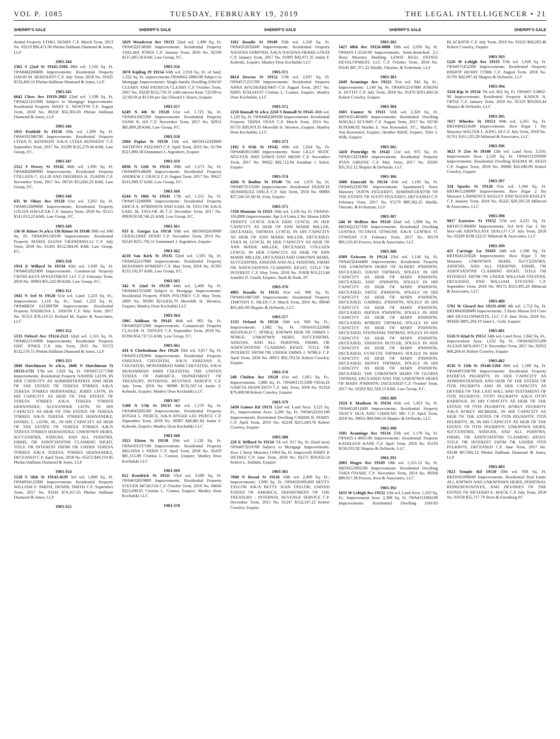VOL P. 1085 TUESDAY, FEBRUARY 19, 2019 THE LEGAL INTELLIGENCER • 21
SHERIFF'S SALE SHERIFF'S SALE SHERIFF'S SALE SHERIFF'S SALE SHERIFF'S SALE
dential Property ETHEL HENRY C.P. March Term, 2013 No. 03219 $96,471.06 Phelan Hallinan Diamond & Jones, LLP
1903-344
2302 S 22nd St 19145-3304 48th wd. 1,166 Sq. Ft. OPA#482206800 Improvements: Residential Property DAVID M. BERENATO C.P. July Term, 2018 No. 01925 $132,460.16 Phelan Hallinan Diamond & Jones, LLP
1903-345
6642 Chew Ave 19119-2003 22nd wd. 1,108 Sq. Ft. OPA#221255900 Subject to Mortgage Improvements: Residential Property MARY E. NEWTON C.P. August Term, 2018 No. 00258 $56,366.69 Phelan Hallinan Diamond & Jones, LLP
1903-346
1911 Penfield St 19138 10th wd. 1,099 Sq. Ft. OPA#101380700 Improvements: Residential Property LYDIA D. KENNEDY A/K/A LYDIA KENNEDY C.P. September Term, 2017 No. 01299 $125,279.44 KML Law Group, P.C.
1903-347
2552 S Dewey St 19142 40th wd. 1,096 Sq. Ft. OPA#402080900 Improvements: Residential Property COLLEEN C. ELLIS AND DIEDIERA H. TURPIN C.P. November Term, 2017 No. 00726 $55,826.23 KML Law Group, P.C.
1903-348
635 W Olney Ave 19120 61st wd. 3,202 Sq. Ft. OPA#612009000 Improvements: Residential Property LOLITA HAVLICEK C.P. January Term, 2018 No. 05111 $141,013.23 KML Law Group, P.C.
1903-349
136 W Ritner St a/k/a 136 Ritner St 19148 39th wd. 840 Sq. Ft. OPA#391130100 Improvements: Residential Property MARIA ELENA GRANDINELLI C.P. July Term, 2018 No. 01201 $152,384.06 KML Law Group, P.C.
1903-350
1914 E Willard St 19134 45th wd. 1,049 Sq. Ft. OPA#452021800 Improvements: Commercial Property CROSS KEYS INVESTMENT LLC C.P. February Term, 2018 No. 00903 $65,242.90 KML Law Group, P.C.
1903-351
5943 N 3rd St 19120 61st wd. Land: 1,233 Sq. Ft.; Improvement: 1,118 Sq. Ft.; Total: 1,233 Sq. Ft. OPA#BRT# 612389700 Improvements: Residential Property ANDRENA L. DIXON C.P. May Term, 2017 No. 01553 $78,119.55 Richard M. Squire & Associates, LLC
1903-352
5133 Oxford Ave 19124-2521 62nd wd. 1,516 Sq. Ft. OPA#621310900 Improvements: Residential Property ERIC JONES C.P. July Term, 2015 No. 01572 $132,570.15 Phelan Hallinan Diamond & Jones, LLP
1903-353
2846 Hutchinson St a/k/a, 2846 N Hutchinson St 19133-1731 37th wd. 1,026 Sq. Ft. OPA#372177300 Improvements: Residential Property NADINE LEON, IN HER CAPACITY AS ADMINISTRATRIX AND HEIR OF THE ESTATE OF TERESA TORRES A/K/A TERESA TORRES HERNANDEZ; JERRY LEON, IN HIS CAPACITY AS HEIR OF THE ESTATE OF TERESA TORRES A/K/A TERESA TORRES HERNANDEZ; ALEXANDER LEON, IN HIS CAPACITY AS HEIR OF THE ESTATE OF TERESA TORRES A/K/A TERESA TORRES HERNANDEZ; DANIEL L. LEON, JR., IN HIS CAPACITY AS HEIR OF THE ESTATE OF TERESA TORRES A/K/A TERESA TORRES HERNANDEZ; UNKNOWN HEIRS, SUCCESSORS, ASSIGNS, AND ALL PERSONS, FIRMS, OR ASSOCIATIONS CLAIMING RIGHT, TITLE OR INTEREST FROM OR UNDER TERESA TORRES A/K/A TERESA TORRES HERNANDEZ, DECEASED C.P. April Term, 2018 No. 05272 $40,319.85 Phelan Hallinan Diamond & Jones, LLP
1903-354
1528 S 58th St 19143-4539 3rd wd. 1,800 Sq. Ft. OPA#034125000 Improvements: Residential Property WILLIAM F. SMITH; DENISE SMITH C.P. September Term, 2017 No. 03245 $74,167.65 Phelan Hallinan Diamond & Jones, LLP
1903-355
5829 Woodcrest Ave 19131 52nd wd. 1,498 Sq. Ft. OPA#522158500 Improvements: Residential Property THELMA JONES C.P. January Term, 2016 No. 02190 $137,405.58 KML Law Group, P.C.
1903-356
3878 Kipling Pl 19154 66th wd. 2,918 Sq. Ft. of land; 1,332 Sq. Ft. improvements OPA#662-2880-00 Subject to Mortgage Improvements: Single-family Dwelling DAVID CLEARY AND PATRICIA CLEARY C.P. October Term, 2007 No. 03220 $152,759.31 with interest from 7/25/09 to 12/10/18 at $13.94 per day Edward J. Hayes, Esquire
1903-357
6249 N 4th St 19120 61st wd. 1,725 Sq. Ft. OPA#611063300 Improvements: Residential Property SANH N. HA C.P. November Term, 2017 No. 02951 $85,899.28 KML Law Group, P.C.
1903-358
2904 Poplar St 19130 15th wd. BRT#152343800 ANTHONY PIZZARO C.P. April Term, 2016 No. 01784 $521,896.58 Emmanuel J. Argentieri, Esquire
1903-359
6030 N 12th St 19141 49th wd. 1,673 Sq. Ft. OPA#493148600 Improvements: Residential Property ANDREW J. GRACE C.P. August Term, 2017 No. 00627 $141,989.37 KML Law Group, P.C.
1903-360
6244 N 18th St 19141 17th wd. 1,215 Sq. Ft. OPA#172280000 Improvements: Residential Property ERICA A. ROBINSON AND EARL M. TAYLOR A/K/A EARL M. TAYLOR JR C.P. December Term, 2017 No. 00939 $118,746.25 KML Law Group, P.C.
1903-361
933 E. Gorgas Ln 19150 50th wd. BRT#502418900 GERALDINE DODD C.P. December Term, 2014 No. 02526 $251,792.51 Emmanuel J. Argentieri, Esquire
1903-362
4210 Van Kirk St 19135 62nd wd. 1,595 Sq. Ft. OPA#622167000 Improvements: Residential Property BENJAMIN ROMERO C.P. May Term, 2018 No. 01395 $133,192.07 KML Law Group, P.C.
1903-363
342 N 52nd St 19139 44th wd. 2,400 Sq. Ft. OPA#441355600 Subject to Mortgage Improvements: Residential Property JOHN POLOSKY C.P. May Term, 2009 No. 00306 $214,816.70 Meredith H. Wooters, Esquire; Manley Deas Kochalski LLC
1903-364
5905 Addison St 19143 46th wd. 905 Sq. Ft. OPA#032072300 Improvements: Commercial Property CLAUDE N. TROUPE C.P. September Term, 2018 No. 01394 $54,737.55 KML Law Group, P.C.
1903-365
434 E Cheltenham Ave 19120 35th wd. 3,017 Sq. Ft. OPA#351292900 Improvements: Residential Property FARZANA CHUGHTAI, A/K/A FARZANA A. CHUGHTAI; MOHAMMAD AMIR CHUGHTAI, A/K/A MUHAMMAD AMIR CHUGHTAI; THE UNITED STATES OF AMERICA, DEPARTMENT OF TREASURY, INTERNAL REVENUE SERVICE C.P. July Term, 2018 No. 00980 $132,507.14 Justin F. Kobeski, Esquire; Manley Deas Kochalski LLC
1903-367
1508 N 57th St 19131 4th wd. 1,179 Sq. Ft. OPA#043285500 Improvements: Residential Property ROGER L. PIERCE, A/K/A ROGER LEE PIERCE C.P. September Term, 2018 No. 00387 $40,881.82 Justin F. Kobeski, Esquire; Manley Deas Kochalski LLC
1903-368
1925 Elston St 19138 10th wd. 1,120 Sq. Ft. OPA#101337100 Improvements: Residential Property MELISSA J. PARIS C.P. April Term, 2018 No. 02419 $81,155.89 Cristina L. Connor, Esquire; Manley Deas Kochalski LLC
1903-369
812 Kendrick St 19111 63rd wd. 3,689 Sq. Ft. OPA#632019800 Improvements: Residential Property STEVEN MCHUGH C.P. October Term, 2016 No. 04666 $225,600.65 Cristina L. Connor, Esquire; Manley Deas Kochalski LLC
1903-370
1102 Rosalie St 19149 35th wd. 1,160 Sq. Ft. OPA#352032600 Improvements: Residential Property NAGENA EDMOND, A/K/A NAGENA PIERRE-LOUIS C.P. January Term, 2017 No. 01893 $42,971.35 Justin F. Kobeski, Esquire; Manley Deas Kochalski LLC
1903-371
8814 Dewees St 19152 57th wd. 2,937 Sq. Ft. OPA#571255700 Improvements: Residential Property ANNA KOUSHARENKO C.P. August Term, 2017 No. 02895 $134,643.07 Cristina L. Connor, Esquire; Manley Deas Kochalski, LLC
1903-372
2250 Bonsall St a/k/a 2250 S Bonsall St 19145 48th wd. 1,120 Sq. Ft. OPA#482289300 Improvements: Residential Property TRINH TRAN C.P. March Term, 2014 No. 05735 $30,919.35 Meredith H. Wooters, Esquire; Manley Deas Kochalski, LLC
1903-373
2102 S 65th St 19142 40th wd. 1,024 Sq. Ft. OPA#403011000 Improvements: None LILLY NGOC NGUYEN AND DAWN DAO MEDD C.P. November Term, 2017 No. 00422 $42,712.94 Jonathan J. Sobel, Esquire
1903-374
4266 N Bodine St 19140 7th wd. 1,076 Sq. Ft. OPA#072113100 Improvements: Residential FRANCIS HENRIQUEZ DISLA C.P. July Term, 2018 No. 00883 $37,546.50 Jill M. Fein, Esquire
1903-375
7330 Montour St 19111 56th wd. 3,166 Sq. Ft. OPA#56-1052800 Improvements: Apt 2-4 Units 2 Sty Mason ERIN TRINITY LYNCH A/K/A ERIN LYNCH, IN HER CAPACITY AS HEIR OF ANN MARIE MILLER, DECEASED, THOMAS LYNCH, IN HIS CAPACITY AS HEIR OF ANN MARIE MILLER, DECEASED, TARA M. LYNCH, IN HER CAPACITY AS HEIR OF ANN MARIE MILLER, DECEASED, COLLEEN LYNCH, IN HER CAPACITY AS HEIR OF ANN MARIE MILLER, DECEASED AND UNKOWN HEIRS, SUCCESSORS, ASSIGNS AND ALL PERSONS, FIRMS OR ASSOCIATIONS CLAIMING RIGHT, TITLE OR INTEREST C.P. May Term, 2018 No. 01838 $19,213.84 Jennifer D. Gould, Esquire; Stark & Stark, PC
1903-376
4805 Rosalie St 19135 41st wd. 900 Sq. Ft. OPA#411087100 Improvements: Residential Property TIMOTHY E. SILER C.P. March Term, 2016 No. 00040 $65,445.90 Shapiro & DeNardo, LLC
1903-377
1533 Orland St 19126 10th wd. 960 Sq. Ft.; Improvements: 1,082 Sq. Ft. OPA#101225800 REGINALD C. NOBLE, KNOWN HEIR OF EMMA J. NOBLE; UNKNOWN HEIRS, SUCCESSORS, ASSIGNS, AND ALL PERSONS, FIRMS, OR ASSOCIATIONS CLAIMING RIGHT, TITLE OR INTEREST FROM OR UNDER EMMA J. NOBLE C.P. April Term, 2018 No. 00911 $92,793.56 Robert Crawley, Esquire
1903-378
240 Chelten Ave 19120 61st wd. 1,065 Sq. Ft.; Improvements: 1,080 Sq. Ft. OPA#611313300 ODALIS GARCIA FRANCISCO C.P. July Term, 2018 No. 01354 $79,408.98 Robert Crawley, Esquire
1903-379
5430 Gainor Rd 19131 52nd wd. Land Area: 3,125 Sq. Ft.; Improvement Area: 2,296 Sq. Ft. OPA#522101100 Improvements: Residential Dwelling CARRIE B. PERRY C.P. April Term, 2016 No. 02218 $215,443.78 Robert Crawley, Esquire
1903-380
220 E Willard St 19134 7th wd. 917 Sq. Ft. (land area) OPA#073219700 Subject to Mortgage Improvements: Row 2 Story Masonry (1064 Sq. Ft. Improved) JERRY R DETRES C.P. June Term, 2018 No. 02575 $59,932.54 Robert L. Saldutti, Esquire
1903-381
7048 N Broad St 19126 10th wd. 2,400 Sq. Ft.; Improvements: 1,900 Sq. Ft. OPA#101005400 BETTY TAYLOR A/K/A BETTY JEAN TAYLOR; UNITED STATES OF AMERICA, DEPARTMENT OF THE TREASURY - INTERNAL REVENUE SERVICE C.P. December Term, 2015 No. 01247 $152,547.21 Robert Crawley, Esquire
1903-382
1427 68th Ave 19126-0000 10th wd. 2,036 Sq. Ft. OPA#10-1-2550-00 Improvements: Semi-detatched, 2.5 Story Masonry Building LEWIS REAL ESTATE DEVELOPMENT, LLC C.P. October Term, 2018 No. 01645 $87,371.22 Hladik, Onorato, & Federman, LLP
1903-383
2649 Aramingo Ave 19125 31st wd. 942 Sq. Ft.; Improvements: 1,140 Sq. Ft. OPA#312147000 JOSEPH R. PETTIT C.P. July Term, 2018 No. 01470 $101,404.50 Robert Crawley, Esquire
1903-384
1601 Faunce St 19111 56th wd. 2,320 Sq. Ft. BRT#561405800 Improvements: Residential Dwelling MAGALI ACURIO C.P. August Term, 2017 No. 02746 $139,048.92 Martha E. Von Rosenstiel, P.C., Martha E. Von Rosenstiel, Esquire, Heather Riloff, Esquire, Tyler J. Wilk, Esquire
1903-385
5418 Pentridge St 19143 51st wd. 975 Sq. Ft. OPA#513231800 Improvements: Residential Property JOAN GREENE C.P. May Term, 2017 No. 02581 $35,352.12 Shapiro & DeNardo, LLC
1903-386
3400 Emerald St 19134 45th wd. 1,185 Sq. Ft. OPA#452336700 Improvements: Apartment/2 Story Masonry JASON FIGUEREO, ADMINISTRATOR OF THE ESTATE OF JUSTO FIGUEREO, DECEASED C.P. February Term, 2017 No. 07279 $89,582.25 Hladik, Onorato, & Federman, LLP
1903-387
244 W Wellens Ave 19120 42nd wd. 1,008 Sq. Ft. BRT#422227100 Improvements: Residential Dwelling LENORA OCTAVIA GOWENS A/K/A LENORA O. GOWENS C.P. February Term, 2017 No. 00170 $96,510.45 Powers, Kirn & Associates, LLC
1903-388
4309 Griscom St 19124 23rd wd. 1,146 Sq. Ft. OPA#232444400 Improvements: Residential Property THE UNKNOWN HEIRS OF ALBERT JOHNSON, DECEASED, DAVID THOMAS, SOLELY IN HIS CAPACITY AS HEIR OF MARY JOHNSON, DECEASED, ERIC JOHNSON, SOLELY IN HIS CAPACITY AS HEIR OF MARY JOHNSON, DECEASED, FRITZ JOHNSON, SOLELY IN HIS CAPACITY AS HEIR OF MARY JOHNSON, DECEASED, GABRIEL JOHNSON, SOLELY IN HIS CAPACITY AS HEIR OF MARY JOHNSON, DECEASED, RHODA JOHNSON, SOLELY IN HER CAPACITY AS HEIR OF MARY JOHNSON, DECEASED, ROBERT THOMAS, SOLELY IN HIS CAPACITY AS HEIR OF MARY JOHNSON, DECEASED, STEPHANIE THOMAS, SOLELY IN HER CAPACITY AS HEIR OF MARY JOHNSON, DECEASED, THERESA BUTLER, SOLELY IN HER CAPACITY AS HEIR OF MARY JOHNSON, DECEASED, YVNETTE THOMAS, SOLELY IN HER CAPACITY AS HEIR OF MARY JOHNSON, DECEASED, BENNY THOMAS, SOLELY IN HIS CAPACITY AS HEIR OF MARY JOHNSON, DECEASED, THE UNKNOWN HEIRS OF GLORIA THOMAS, DECEASED AND THE UNKNOWN HEIRS OF MARY JOHNSON, DECEASED C.P. October Term, 2017 No. 02262 $21,320.13 KML Law Group, P.C.
1903-389
1924 E Madison St 19134 45th wd. 1,453 Sq. Ft. OPA#452012600 Improvements: Residential Property TRACY HUA AND CHIHUNG MU C.P. April Term, 2018 No. 00655 $84,940.56 Shapiro & DeNardo, LLC
1903-390
3181 Aramingo Ave 19134 25th wd. 1,178 Sq. Ft. OPA#25-1-4665-00 Improvements: Residential Property KATHLEEN KANE C.P. April Term, 2018 No. 05193 $136,933.92 Shapiro & DeNardo, LLC
1903-391
2803 Magee Ave 19149 18th wd. 1,555.12 Sq. Ft. BRT#551092500 Improvements: Residential Dwelling TARA O'HARE C.P. November Term, 2014 No. 00368 $89,917.38 Powers, Kirn & Associates, LLC
1903-392
1631 W Lehigh Ave 19132 11th wd. Land Area: 1,163 Sq. Ft.; Improvement Area: 2,308 Sq. Ft. OPA#111004100 Improvements: Residential Dwelling DAVID BLACKSON C.P. July Term, 2018 No. 01625 $68,283.48 Robert Crawley, Esquire
1903-393
1226 W Lehigh Ave 19133 37th wd. 1,920 Sq. Ft. OPA#371452300 Improvements: Residential Property BISHOP HENRY COBB C.P. August Term, 2018 No. 01795 $42,997.42 Shapiro & DeNardo, LLC
1903-394
3320 Kip St 19134 7th wd. 862 Sq. Ft. OPA#07-3-0862-00 Improvements: Residential Property KAREN N. ORTIZ C.P. January Term, 2018 No. 05110 $69,063.44 Shapiro & DeNardo, LLC
1903-395
7617 Wheeler St 19153 49th wd. 2,455 Sq. Ft. BRT#404214500 Improvements: Row B/gar 1 Sty Masonry WALTER L. KING, III C.P. July Term, 2018 No. 01761 $161,533.29 Milstead & Associates, LLC
1903-396
3621 N 21st St 19140 13th wd. Land Area: 3,316; Improvement Area: 2,520 Sq. Ft. OPA#131293900 Improvements: Residential Dwelling KEEMA M. REED C.P. August Term, 2018 No. 00086 $62,680.09 Robert Crawley, Esquire
1903-397
324 Sparks St 19120 61st wd. 1,184 Sq. Ft. BRT#611248900 Improvements: Row B/gar 2 Sty Masonry LAWRENCE KEELEY AND SUSAN KEELEY C.P. January Term, 2018 No. 05225 $20,595.50 Milstead & Associates, LLC
1903-398
9017 Eastview St 19152 57th wd. 4,225 Sq. Ft. BRT#571306800 Improvements: S/d W/b Gar 2 Sty Mas+oth ABDOULAYE DIALLO C.P. July Term, 2018 No. 03249 $198,522.67 Milstead & Associates, LLC
1903-399
421 Carriage Ln 19103 24th wd. 1,598 Sq. Ft. BRT#241210228 Improvements: Row B/gar 3 Sty Masonry UNKNOWN HEIRS, SUCCESSORS, ASSIGNS, AND ALL PERSONS, FIRMS, OR ASSOCIATIONS CLAIMING RIGHT, TITLE OR INTEREST FROM OR UNDER WILLIAM STEVENS, DECEASED, AND WILLIAM STEVENS C.P. September Term, 2018 No. 00172 $313,495.26 Milstead & Associates, LLC
1903-400
5701 W Girard Ave 19131-4101 4th wd. 1,752 Sq. Ft. BRT#043028400 Improvements: 3 Story Mason S/d Conv J&P DEVELOPMENTS, LLC C.P. June Term, 2018 No. 003426 $891,294.19 Janet L. Gold, Esquire
1903-401
1516 N 62nd St 19151 34th wd. Land Area: 1,842 Sq. Ft.; Improvement Area: 1,632 Sq. Ft. OPA#342311200 ALEXIS MOLINO C.P. November Term, 2017 No. 02952 $68,268.41 Robert Crawley, Esquire
1903-402
4536 N 13th St 19140-1204 49th wd. 1,500 Sq. Ft. OPA#491508700 Improvements: Residential Property PATRICIA PEURIFOY, IN HER CAPACITY AS ADMINISTRATRIX AND HEIR OF THE ESTATE OF OTIS PEURIFOY AND IN HER CAPACITY AS DEVISEE OF THE LAST WILL AND TESTAMENT OF OTIS PEURIFOY; OTTO PEURIFOY A/K/A OTTO BARBOUR, IN HIS CAPACITY AS HEIR OF THE ESTATE OF OTIS PEURIFOY; KOREY PEURIFOY A/K/A KOREY MCBRIDE, IN HIS CAPACITY AS HEIR OF THE ESTATE OF OTIS PEURIFOY; OTIS PEURIFOY, JR, IN HIS CAPACITY AS HEIR OF THE ESTATE OF OTIS PEURIFOY; UNKNOWN HEIRS, SUCCESSORS, ASSIGNS, AND ALL PERSONS, FIRMS, OR ASSOCIATIONS CLAIMING RIGHT, TITLE OR INTEREST FROM OR UNDER OTIS PEURIFOY, DECEASED C.P. June Term, 2017 No. 03548 $67,002.12 Phelan Hallinan Diamond & Jones, LLP
1903-403
7823 Temple Rd 19150 50th wd. 938 Sq. Ft. BRT#501090600 Improvements: Residential Real Estate ALL KNOWN AND UNKNONWN HEIRS, PERSONAL REPRESENTATIVES, AND DEVISEES OF THE ESTATE OF RICHARD E. MACK C.P. July Term, 2018 No. 03658 $55,717.79 Stern & Eisenberg PC